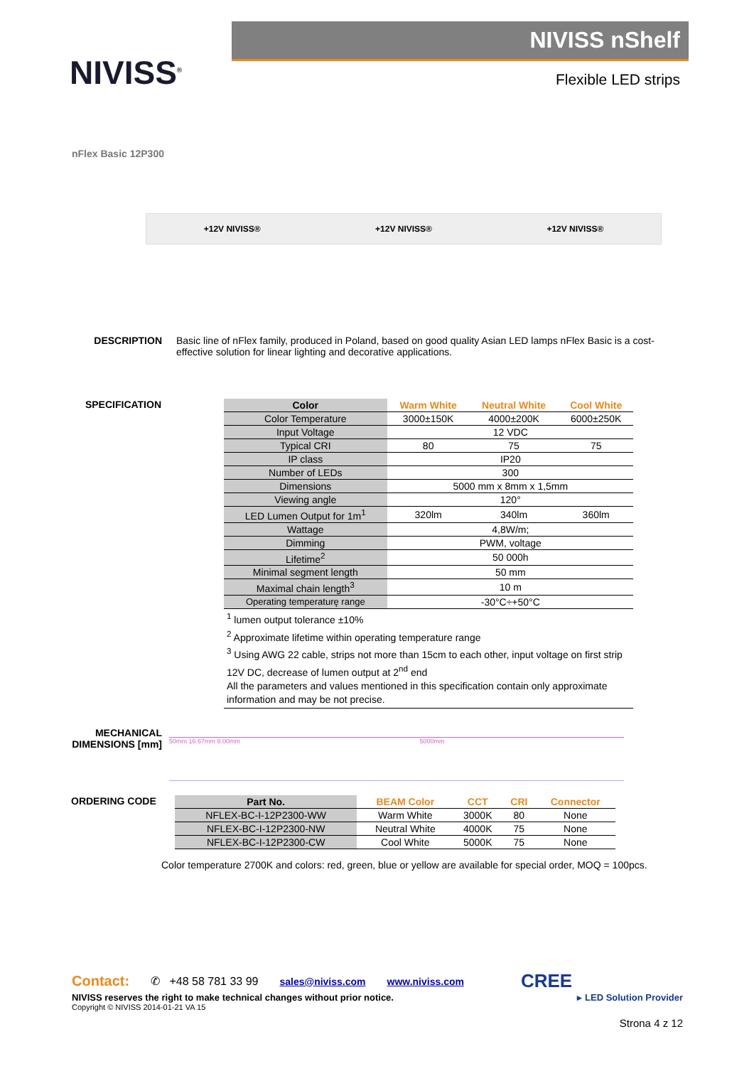NIVISS<sup>®</sup>
NIVISS nShelf
Flexible LED strips
nFlex Basic 12P300
+12V NIVISS® +12V NIVISS® +12V NIVISS®
DESCRIPTION Basic line of nFlex family, produced in Poland, based on good quality Asian LED lamps nFlex Basic is a cost-effective solution for linear lighting and decorative applications.
SPECIFICATION
| Color | Warm White | Neutral White | Cool White |
| --- | --- | --- | --- |
| Color Temperature | 3000±150K | 4000±200K | 6000±250K |
| Input Voltage | 12 VDC | | |
| Typical CRI | 80 | 75 | 75 |
| IP class | IP20 | | |
| Number of LEDs | 300 | | |
| Dimensions | 5000 mm x 8mm x 1,5mm | | |
| Viewing angle | 120° | | |
| LED Lumen Output for 1m<sup>1</sup> | 320lm | 340lm | 360lm |
| Wattage | 4,8W/m; | | |
| Dimming | PWM, voltage | | |
| Lifetime<sup>2</sup> | 50 000h | | |
| Minimal segment length | 50 mm | | |
| Maximal chain length<sup>3</sup> | 10 m | | |
| Operating temperaturę range | -30°C÷+50°C | | |
<sup>1</sup> lumen output tolerance ±10%
<sup>2</sup> Approximate lifetime within operating temperature range
<sup>3</sup> Using AWG 22 cable, strips not more than 15cm to each other, input voltage on first strip 12V DC, decrease of lumen output at 2<sup>nd</sup> end
All the parameters and values mentioned in this specification contain only approximate information and may be not precise.
MECHANICAL DIMENSIONS [mm]
50mm 16.67mm 8.00mm 5000mm
ORDERING CODE
| Part No. | BEAM Color | CCT | CRI | Connector |
| --- | --- | --- | --- | --- |
| NFLEX-BC-I-12P2300-WW | Warm White | 3000K | 80 | None |
| NFLEX-BC-I-12P2300-NW | Neutral White | 4000K | 75 | None |
| NFLEX-BC-I-12P2300-CW | Cool White | 5000K | 75 | None |
Color temperature 2700K and colors: red, green, blue or yellow are available for special order, MOQ = 100pcs.
Contact: ✆ +48 58 781 33 99 sales@niviss.com www.niviss.com CREE
NIVISS reserves the right to make technical changes without prior notice. ▸ LED Solution Provider
Copyright © NIVISS 2014-01-21 VA 15
Strona 4 z 12